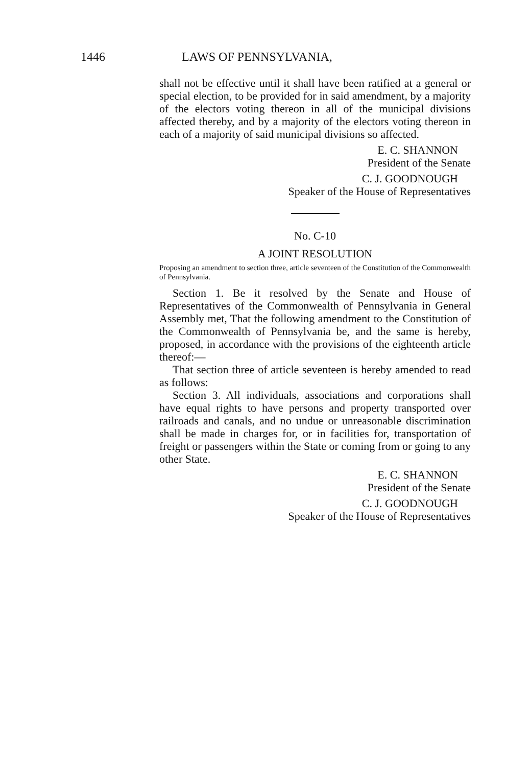1446 LAWS OF PENNSYLVANIA,
shall not be effective until it shall have been ratified at a general or special election, to be provided for in said amendment, by a majority of the electors voting thereon in all of the municipal divisions affected thereby, and by a majority of the electors voting thereon in each of a majority of said municipal divisions so affected.
E. C. SHANNON
President of the Senate
C. J. GOODNOUGH
Speaker of the House of Representatives
No. C-10
A JOINT RESOLUTION
Proposing an amendment to section three, article seventeen of the Constitution of the Commonwealth of Pennsylvania.
Section 1. Be it resolved by the Senate and House of Representatives of the Commonwealth of Pennsylvania in General Assembly met, That the following amendment to the Constitution of the Commonwealth of Pennsylvania be, and the same is hereby, proposed, in accordance with the provisions of the eighteenth article thereof:—
That section three of article seventeen is hereby amended to read as follows:
Section 3. All individuals, associations and corporations shall have equal rights to have persons and property transported over railroads and canals, and no undue or unreasonable discrimination shall be made in charges for, or in facilities for, transportation of freight or passengers within the State or coming from or going to any other State.
E. C. SHANNON
President of the Senate
C. J. GOODNOUGH
Speaker of the House of Representatives